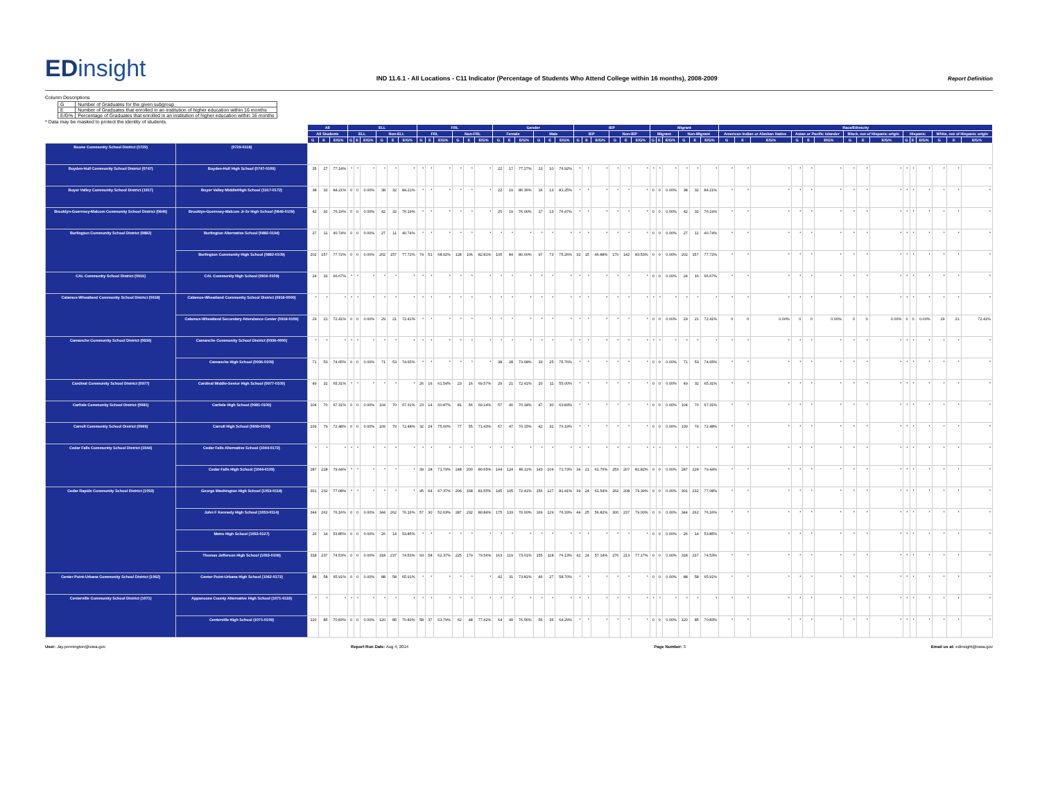EDinsight
IND 11.6.1 - All Locations - C11 Indicator (Percentage of Students Who Attend College within 16 months), 2008-2009
Report Definition
Column Descriptions
| G | Number of Graduates for the given subgroup |
| E | Number of Graduates that enrolled in an institution of higher education within 16 months |
| E/G% | Percentage of Graduates that enrolled in an institution of higher education within 16 months |
* Data may be masked to protect the identity of students.
| | | All | | | ELL | | | | | | FRL | | | | | | Gender | | | | | | IEP | | | | | | Migrant | | | | | | Race/Ethnicity | | | | | | | | | | | | | | |
| --- | --- | --- | --- | --- | --- | --- | --- | --- | --- | --- | --- | --- | --- | --- | --- | --- | --- | --- | --- | --- | --- | --- | --- | --- | --- | --- | --- | --- | --- | --- | --- | --- | --- | --- | --- | --- | --- | --- | --- | --- | --- | --- | --- | --- | --- | --- | --- | --- | --- |
| | | All Students | | | ELL | | | Non-ELL | | | FRL | | | Non-FRL | | | Female | | | Male | | | IEP | | | Non-IEP | | | Migrant | | | Non-Migrant | | | American Indian or Alaskan Native | | | Asian or Pacific Islander | | | Black, not of Hispanic origin | | | Hispanic | | | White, not of Hispanic origin | | |
| | | G | E | E/G% | G | E | E/G% | G | E | E/G% | G | E | E/G% | G | E | E/G% | G | E | E/G% | G | E | E/G% | G | E | E/G% | G | E | E/G% | G | E | E/G% | G | E | E/G% | G | E | E/G% | G | E | E/G% | G | E | E/G% | G | E | E/G% | G | E | E/G% |
| Boone Community School District (0729) | (0729-0118) | | | | | | | | | | | | | | | | | | | | | | | | | | | | | | | | | | | | | | | | | | | | | | | | |
| Boyden-Hull Community School District (0747) | Boyden-Hull High School (0747-0109) | 35 | 27 | 77.14% | * | * | * | * | * | * | * | * | * | * | * | * | 22 | 17 | 77.27% | 13 | 10 | 76.92% | * | * | * | * | * | * | * | * | * | * | * | * | * | * | * | * | * | * | * | * | * | * | * | * | * | * | * |
| Boyer Valley Community School District (1917) | Boyer Valley Middle/High School (1917-0172) | 38 | 32 | 84.21% | 0 | 0 | 0.00% | 38 | 32 | 84.21% | * | * | * | * | * | * | 22 | 19 | 86.36% | 16 | 13 | 81.25% | * | * | * | * | * | * | 0 | 0 | 0.00% | 38 | 32 | 84.21% | * | * | * | * | * | * | * | * | * | * | * | * | * | * | * |
| Brooklyn-Guernsey-Malcom Community School District (0846) | Brooklyn-Guernsey-Malcom Jr-Sr High School (0846-0109) | 42 | 32 | 76.19% | 0 | 0 | 0.00% | 42 | 32 | 76.19% | * | * | * | * | * | * | 25 | 19 | 76.00% | 17 | 13 | 76.47% | * | * | * | * | * | * | 0 | 0 | 0.00% | 42 | 32 | 76.19% | * | * | * | * | * | * | * | * | * | * | * | * | * | * | * |
| Burlington Community School District (0882) | Burlington Alternative School (0882-0194) | 27 | 11 | 40.74% | 0 | 0 | 0.00% | 27 | 11 | 40.74% | * | * | * | * | * | * | * | * | * | * | * | * | * | * | * | * | * | * | 0 | 0 | 0.00% | 27 | 11 | 40.74% | * | * | * | * | * | * | * | * | * | * | * | * | * | * | * |
| | Burlington Community High School (0882-0109) | 202 | 157 | 77.72% | 0 | 0 | 0.00% | 202 | 157 | 77.72% | 74 | 51 | 68.92% | 128 | 106 | 82.81% | 105 | 84 | 80.00% | 97 | 73 | 75.26% | 32 | 15 | 46.88% | 170 | 142 | 83.53% | 0 | 0 | 0.00% | 202 | 157 | 77.72% | * | * | * | * | * | * | * | * | * | * | * | * | * | * | * |
| CAL Community School District (0916) | CAL Community High School (0916-0109) | 24 | 16 | 66.67% | * | * | * | * | * | * | * | * | * | * | * | * | * | * | * | * | * | * | * | * | * | * | * | * | 0 | 0 | 0.00% | 24 | 16 | 66.67% | * | * | * | * | * | * | * | * | * | * | * | * | * | * | * |
| Calamus-Wheatland Community School District (0918) | Calamus-Wheatland Community School District (0918-0000) | * | * | * | * | * | * | * | * | * | * | * | * | * | * | * | * | * | * | * | * | * | * | * | * | * | * | * | * | * | * | * | * | * | * | * | * | * | * | * | * | * | * | * | * | * | * | * | * |
| | Calamus-Wheatland Secondary Attendance Center (0918-0109) | 29 | 21 | 72.41% | 0 | 0 | 0.00% | 29 | 21 | 72.41% | * | * | * | * | * | * | * | * | * | * | * | * | * | * | * | * | * | * | 0 | 0 | 0.00% | 29 | 21 | 72.41% | 0 | 0 | 0.00% | 0 | 0 | 0.00% | 0 | 0 | 0.00% | 0 | 0 | 0.00% | 29 | 21 | 72.41% |
| Camanche Community School District (0936) | Camanche Community School District (0936-0000) | * | * | * | * | * | * | * | * | * | * | * | * | * | * | * | * | * | * | * | * | * | * | * | * | * | * | * | * | * | * | * | * | * | * | * | * | * | * | * | * | * | * | * | * | * | * | * | * |
| | Camanche High School (0936-0109) | 71 | 53 | 74.65% | 0 | 0 | 0.00% | 71 | 53 | 74.65% | * | * | * | * | * | * | 38 | 28 | 73.68% | 33 | 25 | 75.76% | * | * | * | * | * | * | 0 | 0 | 0.00% | 71 | 53 | 74.65% | * | * | * | * | * | * | * | * | * | * | * | * | * | * | * |
| Cardinal Community School District (0977) | Cardinal Middle-Senior High School (0977-0109) | 49 | 32 | 65.31% | * | * | * | * | * | * | 26 | 16 | 61.54% | 23 | 16 | 69.57% | 29 | 21 | 72.41% | 20 | 11 | 55.00% | * | * | * | * | * | * | 0 | 0 | 0.00% | 49 | 32 | 65.31% | * | * | * | * | * | * | * | * | * | * | * | * | * | * | * |
| Carlisle Community School District (0981) | Carlisle High School (0981-0109) | 104 | 70 | 67.31% | 0 | 0 | 0.00% | 104 | 70 | 67.31% | 23 | 14 | 60.87% | 81 | 56 | 69.14% | 57 | 40 | 70.18% | 47 | 30 | 63.83% | * | * | * | * | * | * | 0 | 0 | 0.00% | 104 | 70 | 67.31% | * | * | * | * | * | * | * | * | * | * | * | * | * | * | * |
| Carroll Community School District (0999) | Carroll High School (0999-0109) | 109 | 79 | 72.48% | 0 | 0 | 0.00% | 109 | 79 | 72.48% | 32 | 24 | 75.00% | 77 | 55 | 71.43% | 67 | 47 | 70.15% | 42 | 32 | 76.19% | * | * | * | * | * | * | 0 | 0 | 0.00% | 109 | 79 | 72.48% | * | * | * | * | * | * | * | * | * | * | * | * | * | * | * |
| Cedar Falls Community School District (1044) | Cedar Falls Alternative School (1044-0172) | * | * | * | * | * | * | * | * | * | * | * | * | * | * | * | * | * | * | * | * | * | * | * | * | * | * | * | * | * | * | * | * | * | * | * | * | * | * | * | * | * | * | * | * | * | * | * | * |
| | Cedar Falls High School (1044-0109) | 287 | 228 | 79.44% | * | * | * | * | * | * | 39 | 28 | 71.79% | 248 | 200 | 80.65% | 144 | 124 | 86.11% | 143 | 104 | 72.73% | 34 | 21 | 61.76% | 253 | 207 | 81.82% | 0 | 0 | 0.00% | 287 | 228 | 79.44% | * | * | * | * | * | * | * | * | * | * | * | * | * | * | * |
| Cedar Rapids Community School District (1053) | George Washington High School (1053-0118) | 301 | 232 | 77.08% | * | * | * | * | * | * | 95 | 64 | 67.37% | 206 | 168 | 81.55% | 145 | 105 | 72.41% | 156 | 127 | 81.41% | 39 | 24 | 61.54% | 262 | 208 | 79.39% | 0 | 0 | 0.00% | 301 | 232 | 77.08% | * | * | * | * | * | * | * | * | * | * | * | * | * | * | * |
| | John F Kennedy High School (1053-0114) | 344 | 262 | 76.16% | 0 | 0 | 0.00% | 344 | 262 | 76.16% | 57 | 30 | 52.63% | 287 | 232 | 80.84% | 175 | 133 | 76.00% | 169 | 129 | 76.33% | 44 | 25 | 56.82% | 300 | 237 | 79.00% | 0 | 0 | 0.00% | 344 | 262 | 76.16% | * | * | * | * | * | * | * | * | * | * | * | * | * | * | * |
| | Metro High School (1053-0127) | 26 | 14 | 53.85% | 0 | 0 | 0.00% | 26 | 14 | 53.85% | * | * | * | * | * | * | * | * | * | * | * | * | * | * | * | * | * | * | 0 | 0 | 0.00% | 26 | 14 | 53.85% | * | * | * | * | * | * | * | * | * | * | * | * | * | * | * |
| | Thomas Jefferson High School (1053-0109) | 318 | 237 | 74.53% | 0 | 0 | 0.00% | 318 | 237 | 74.53% | 93 | 58 | 62.37% | 225 | 179 | 79.56% | 163 | 119 | 73.01% | 155 | 118 | 76.13% | 42 | 24 | 57.14% | 276 | 213 | 77.17% | 0 | 0 | 0.00% | 318 | 237 | 74.53% | * | * | * | * | * | * | * | * | * | * | * | * | * | * | * |
| Center Point-Urbana Community School District (1062) | Center Point-Urbana High School (1062-0172) | 88 | 58 | 65.91% | 0 | 0 | 0.00% | 88 | 58 | 65.91% | * | * | * | * | * | * | 42 | 31 | 73.81% | 46 | 27 | 58.70% | * | * | * | * | * | * | 0 | 0 | 0.00% | 88 | 58 | 65.91% | * | * | * | * | * | * | * | * | * | * | * | * | * | * | * |
| Centerville Community School District (1071) | Appanoose County Alternative High School (1071-0118) | * | * | * | * | * | * | * | * | * | * | * | * | * | * | * | * | * | * | * | * | * | * | * | * | * | * | * | * | * | * | * | * | * | * | * | * | * | * | * | * | * | * | * | * | * | * | * | * |
| | Centerville High School (1071-0109) | 120 | 85 | 70.83% | 0 | 0 | 0.00% | 120 | 85 | 70.83% | 58 | 37 | 63.79% | 62 | 48 | 77.42% | 64 | 49 | 76.56% | 56 | 36 | 64.29% | * | * | * | * | * | * | 0 | 0 | 0.00% | 120 | 85 | 70.83% | * | * | * | * | * | * | * | * | * | * | * | * | * | * | * |
User: Jay.pennington@iowa.gov Report Run Date: Aug 4, 2014 Page Number: 3 Email us at: edinsight@iowa.gov